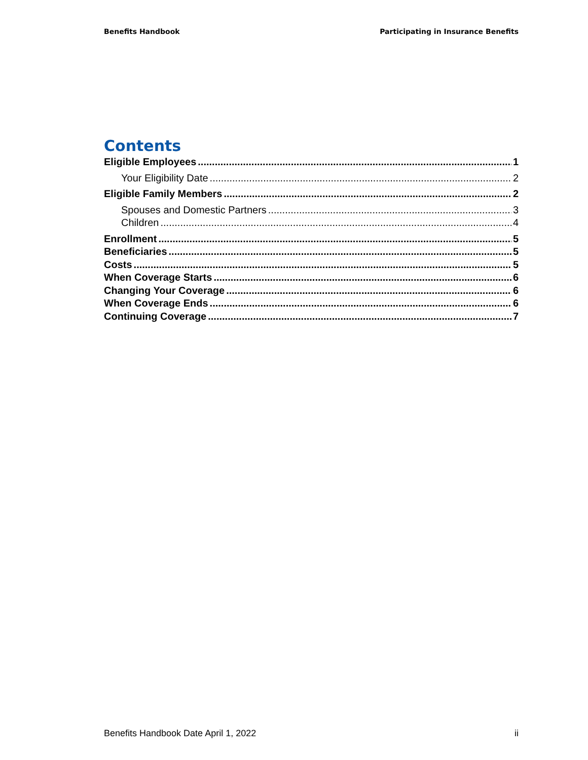Benefits Handbook Participating in Insurance Benefits
Contents
Eligible Employees 1
Your Eligibility Date 2
Eligible Family Members 2
Spouses and Domestic Partners 3
Children 4
Enrollment 5
Beneficiaries 5
Costs 5
When Coverage Starts 6
Changing Your Coverage 6
When Coverage Ends 6
Continuing Coverage 7
Benefits Handbook Date April 1, 2022 ii